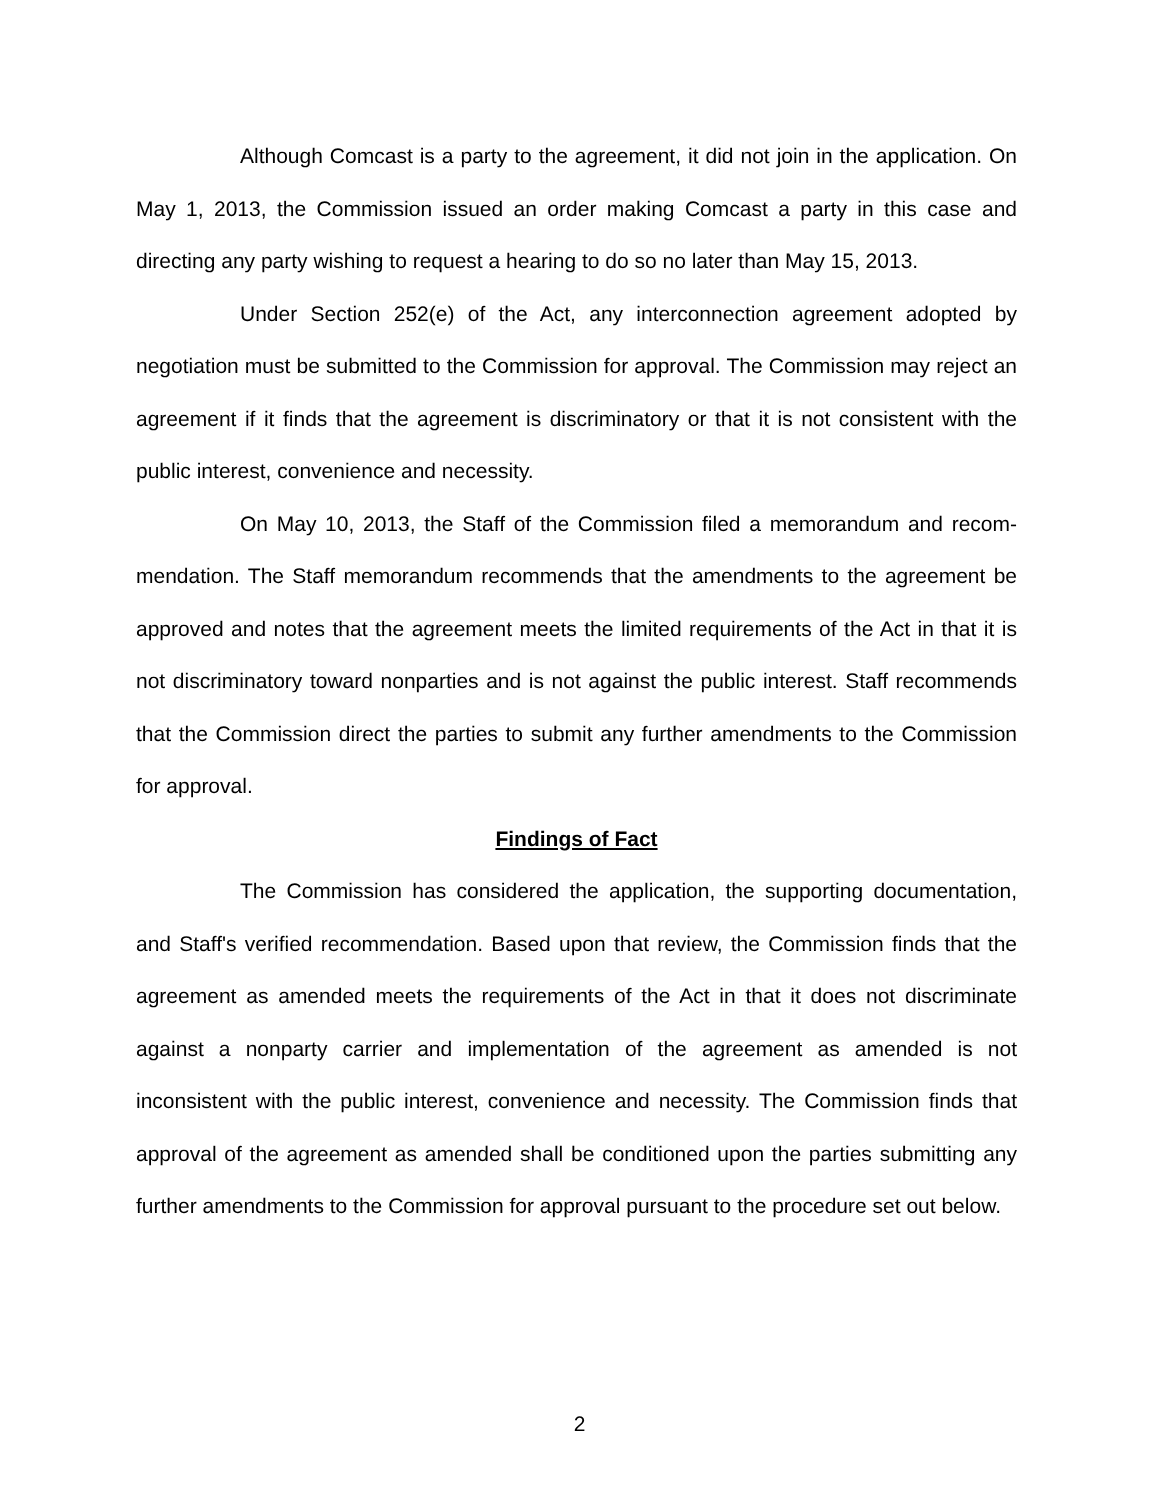Although Comcast is a party to the agreement, it did not join in the application. On May 1, 2013, the Commission issued an order making Comcast a party in this case and directing any party wishing to request a hearing to do so no later than May 15, 2013.
Under Section 252(e) of the Act, any interconnection agreement adopted by negotiation must be submitted to the Commission for approval. The Commission may reject an agreement if it finds that the agreement is discriminatory or that it is not consistent with the public interest, convenience and necessity.
On May 10, 2013, the Staff of the Commission filed a memorandum and recom­mendation. The Staff memorandum recommends that the amendments to the agreement be approved and notes that the agreement meets the limited requirements of the Act in that it is not discriminatory toward nonparties and is not against the public interest. Staff recom­mends that the Commission direct the parties to submit any further amendments to the Commission for approval.
Findings of Fact
The Commission has considered the application, the supporting documentation, and Staff's verified recommendation. Based upon that review, the Commission finds that the agreement as amended meets the requirements of the Act in that it does not discriminate against a nonparty carrier and implementation of the agreement as amended is not inconsistent with the public interest, convenience and necessity. The Commission finds that approval of the agreement as amended shall be conditioned upon the parties submitting any further amendments to the Commission for approval pursuant to the procedure set out below.
2